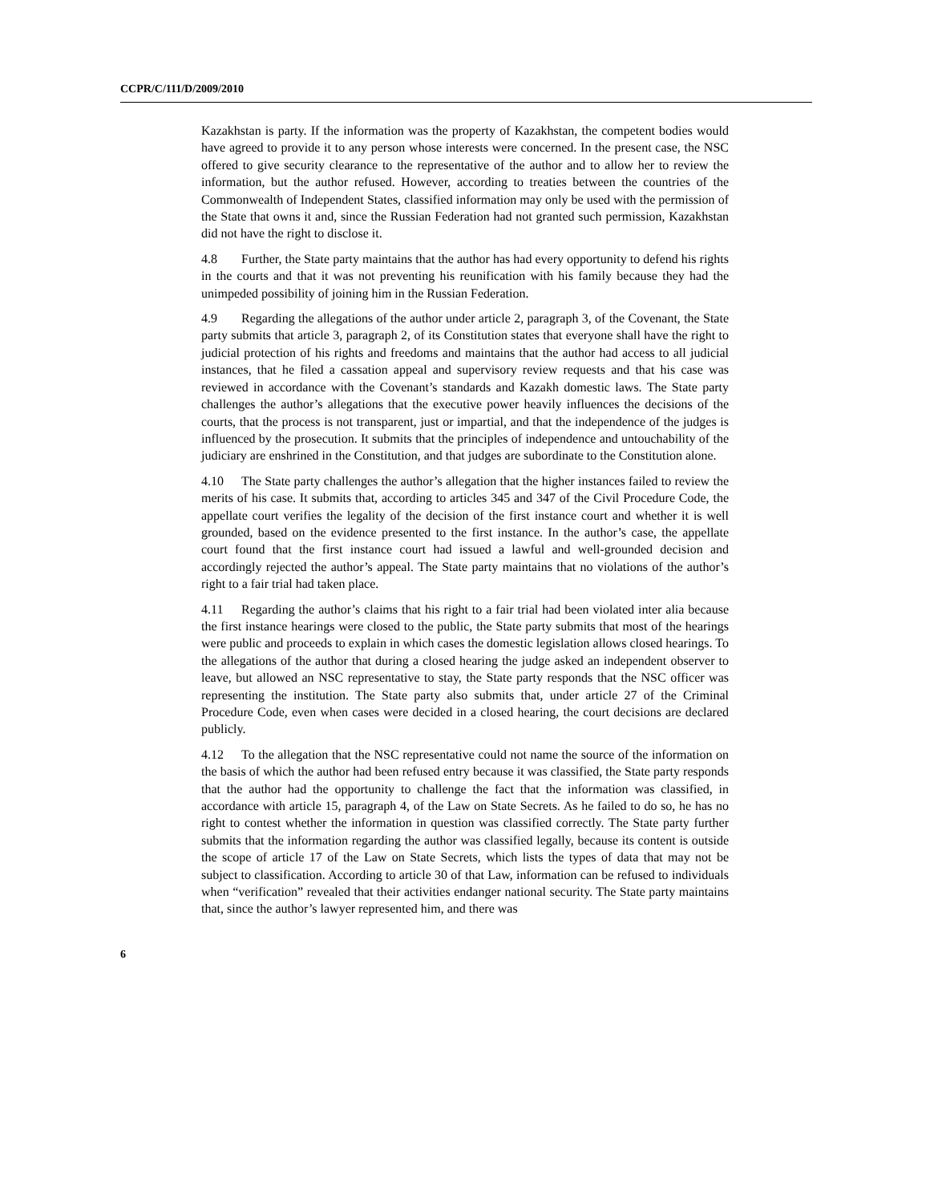CCPR/C/111/D/2009/2010
Kazakhstan is party. If the information was the property of Kazakhstan, the competent bodies would have agreed to provide it to any person whose interests were concerned. In the present case, the NSC offered to give security clearance to the representative of the author and to allow her to review the information, but the author refused. However, according to treaties between the countries of the Commonwealth of Independent States, classified information may only be used with the permission of the State that owns it and, since the Russian Federation had not granted such permission, Kazakhstan did not have the right to disclose it.
4.8 Further, the State party maintains that the author has had every opportunity to defend his rights in the courts and that it was not preventing his reunification with his family because they had the unimpeded possibility of joining him in the Russian Federation.
4.9 Regarding the allegations of the author under article 2, paragraph 3, of the Covenant, the State party submits that article 3, paragraph 2, of its Constitution states that everyone shall have the right to judicial protection of his rights and freedoms and maintains that the author had access to all judicial instances, that he filed a cassation appeal and supervisory review requests and that his case was reviewed in accordance with the Covenant’s standards and Kazakh domestic laws. The State party challenges the author’s allegations that the executive power heavily influences the decisions of the courts, that the process is not transparent, just or impartial, and that the independence of the judges is influenced by the prosecution. It submits that the principles of independence and untouchability of the judiciary are enshrined in the Constitution, and that judges are subordinate to the Constitution alone.
4.10 The State party challenges the author’s allegation that the higher instances failed to review the merits of his case. It submits that, according to articles 345 and 347 of the Civil Procedure Code, the appellate court verifies the legality of the decision of the first instance court and whether it is well grounded, based on the evidence presented to the first instance. In the author’s case, the appellate court found that the first instance court had issued a lawful and well-grounded decision and accordingly rejected the author’s appeal. The State party maintains that no violations of the author’s right to a fair trial had taken place.
4.11 Regarding the author’s claims that his right to a fair trial had been violated inter alia because the first instance hearings were closed to the public, the State party submits that most of the hearings were public and proceeds to explain in which cases the domestic legislation allows closed hearings. To the allegations of the author that during a closed hearing the judge asked an independent observer to leave, but allowed an NSC representative to stay, the State party responds that the NSC officer was representing the institution. The State party also submits that, under article 27 of the Criminal Procedure Code, even when cases were decided in a closed hearing, the court decisions are declared publicly.
4.12 To the allegation that the NSC representative could not name the source of the information on the basis of which the author had been refused entry because it was classified, the State party responds that the author had the opportunity to challenge the fact that the information was classified, in accordance with article 15, paragraph 4, of the Law on State Secrets. As he failed to do so, he has no right to contest whether the information in question was classified correctly. The State party further submits that the information regarding the author was classified legally, because its content is outside the scope of article 17 of the Law on State Secrets, which lists the types of data that may not be subject to classification. According to article 30 of that Law, information can be refused to individuals when “verification” revealed that their activities endanger national security. The State party maintains that, since the author’s lawyer represented him, and there was
6